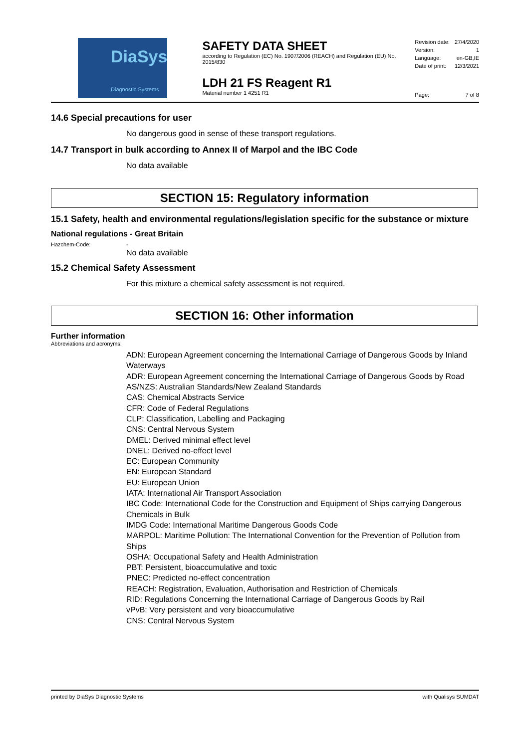DiaSys
Diagnostic Systems
SAFETY DATA SHEET
according to Regulation (EC) No. 1907/2006 (REACH) and Regulation (EU) No. 2015/830
LDH 21 FS Reagent R1
Material number 1 4251 R1
Revision date: 27/4/2020
Version: 1
Language: en-GB,IE
Date of print: 12/3/2021
Page: 7 of 8
14.6 Special precautions for user
No dangerous good in sense of these transport regulations.
14.7 Transport in bulk according to Annex II of Marpol and the IBC Code
No data available
SECTION 15: Regulatory information
15.1 Safety, health and environmental regulations/legislation specific for the substance or mixture
National regulations - Great Britain
Hazchem-Code: -
No data available
15.2 Chemical Safety Assessment
For this mixture a chemical safety assessment is not required.
SECTION 16: Other information
Further information
Abbreviations and acronyms:
ADN: European Agreement concerning the International Carriage of Dangerous Goods by Inland Waterways
ADR: European Agreement concerning the International Carriage of Dangerous Goods by Road
AS/NZS: Australian Standards/New Zealand Standards
CAS: Chemical Abstracts Service
CFR: Code of Federal Regulations
CLP: Classification, Labelling and Packaging
CNS: Central Nervous System
DMEL: Derived minimal effect level
DNEL: Derived no-effect level
EC: European Community
EN: European Standard
EU: European Union
IATA: International Air Transport Association
IBC Code: International Code for the Construction and Equipment of Ships carrying Dangerous Chemicals in Bulk
IMDG Code: International Maritime Dangerous Goods Code
MARPOL: Maritime Pollution: The International Convention for the Prevention of Pollution from Ships
OSHA: Occupational Safety and Health Administration
PBT: Persistent, bioaccumulative and toxic
PNEC: Predicted no-effect concentration
REACH: Registration, Evaluation, Authorisation and Restriction of Chemicals
RID: Regulations Concerning the International Carriage of Dangerous Goods by Rail
vPvB: Very persistent and very bioaccumulative
CNS: Central Nervous System
printed by DiaSys Diagnostic Systems with Qualisys SUMDAT